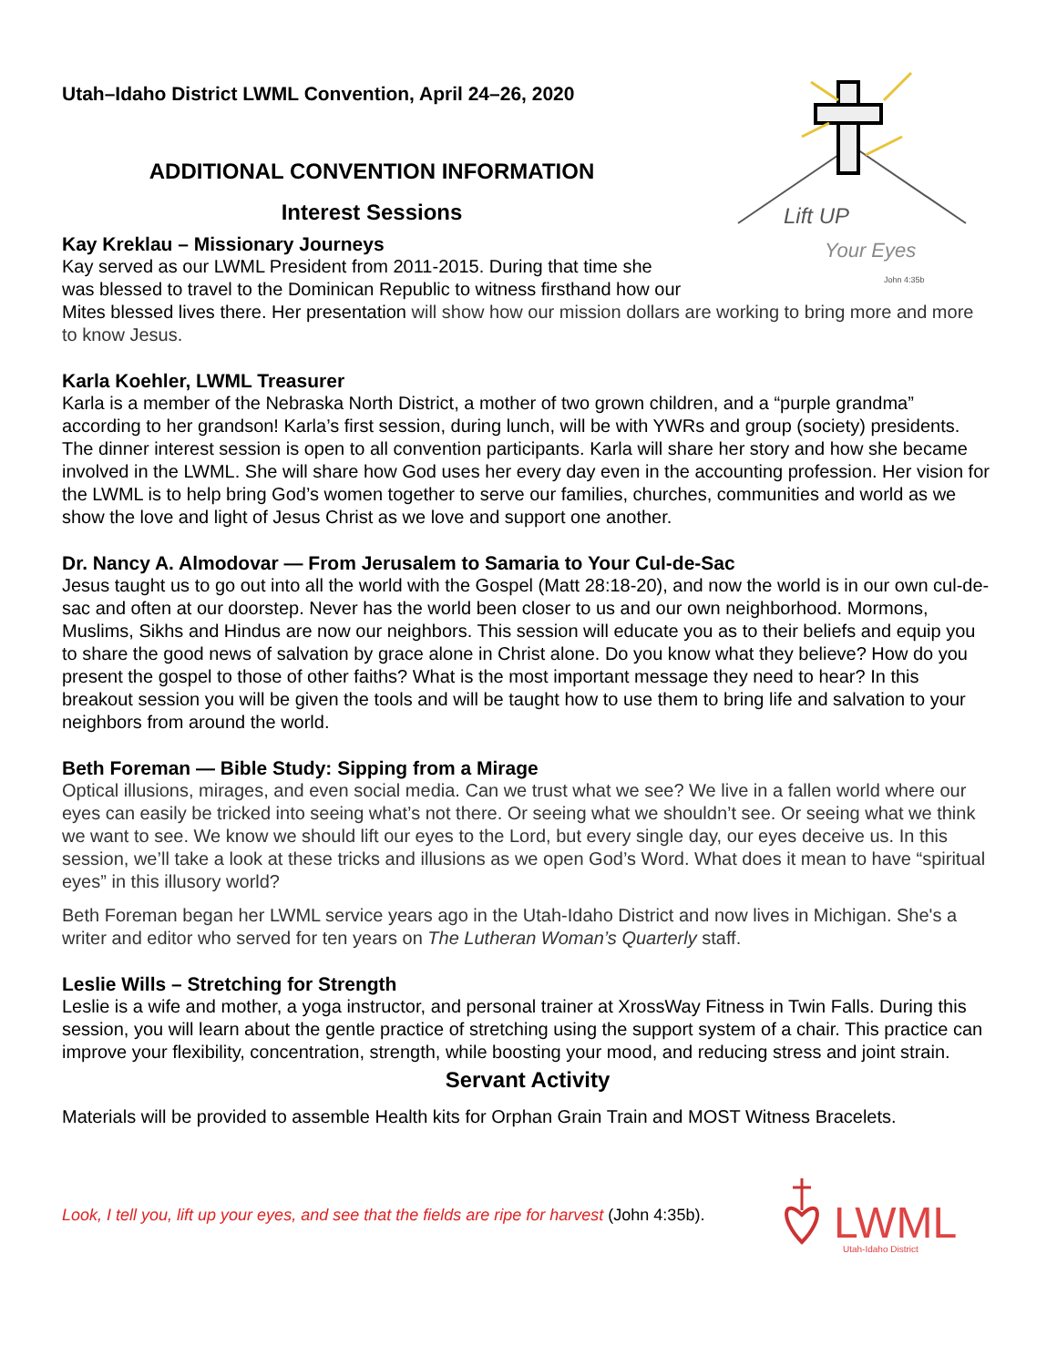Lift UP
Your Eyes
John 4:35b
Utah–Idaho District LWML Convention, April 24–26, 2020
ADDITIONAL CONVENTION INFORMATION
Interest Sessions
Kay Kreklau – Missionary Journeys
Kay served as our LWML President from 2011-2015. During that time she was blessed to travel to the Dominican Republic to witness firsthand how our Mites blessed lives there. Her presentation will show how our mission dollars are working to bring more and more to know Jesus.
Karla Koehler, LWML Treasurer
Karla is a member of the Nebraska North District, a mother of two grown children, and a “purple grandma” according to her grandson! Karla’s first session, during lunch, will be with YWRs and group (society) presidents. The dinner interest session is open to all convention participants. Karla will share her story and how she became involved in the LWML. She will share how God uses her every day even in the accounting profession. Her vision for the LWML is to help bring God’s women together to serve our families, churches, communities and world as we show the love and light of Jesus Christ as we love and support one another.
Dr. Nancy A. Almodovar — From Jerusalem to Samaria to Your Cul-de-Sac
Jesus taught us to go out into all the world with the Gospel (Matt 28:18-20), and now the world is in our own cul-de-sac and often at our doorstep. Never has the world been closer to us and our own neighborhood. Mormons, Muslims, Sikhs and Hindus are now our neighbors. This session will educate you as to their beliefs and equip you to share the good news of salvation by grace alone in Christ alone. Do you know what they believe? How do you present the gospel to those of other faiths? What is the most important message they need to hear? In this breakout session you will be given the tools and will be taught how to use them to bring life and salvation to your neighbors from around the world.
Beth Foreman — Bible Study: Sipping from a Mirage
Optical illusions, mirages, and even social media. Can we trust what we see? We live in a fallen world where our eyes can easily be tricked into seeing what’s not there. Or seeing what we shouldn’t see. Or seeing what we think we want to see. We know we should lift our eyes to the Lord, but every single day, our eyes deceive us. In this session, we’ll take a look at these tricks and illusions as we open God’s Word. What does it mean to have “spiritual eyes” in this illusory world?
Beth Foreman began her LWML service years ago in the Utah-Idaho District and now lives in Michigan. She's a writer and editor who served for ten years on The Lutheran Woman’s Quarterly staff.
Leslie Wills – Stretching for Strength
Leslie is a wife and mother, a yoga instructor, and personal trainer at XrossWay Fitness in Twin Falls. During this session, you will learn about the gentle practice of stretching using the support system of a chair. This practice can improve your flexibility, concentration, strength, while boosting your mood, and reducing stress and joint strain.
Servant Activity
Materials will be provided to assemble Health kits for Orphan Grain Train and MOST Witness Bracelets.
Look, I tell you, lift up your eyes, and see that the fields are ripe for harvest (John 4:35b).
LWML
Utah-Idaho District